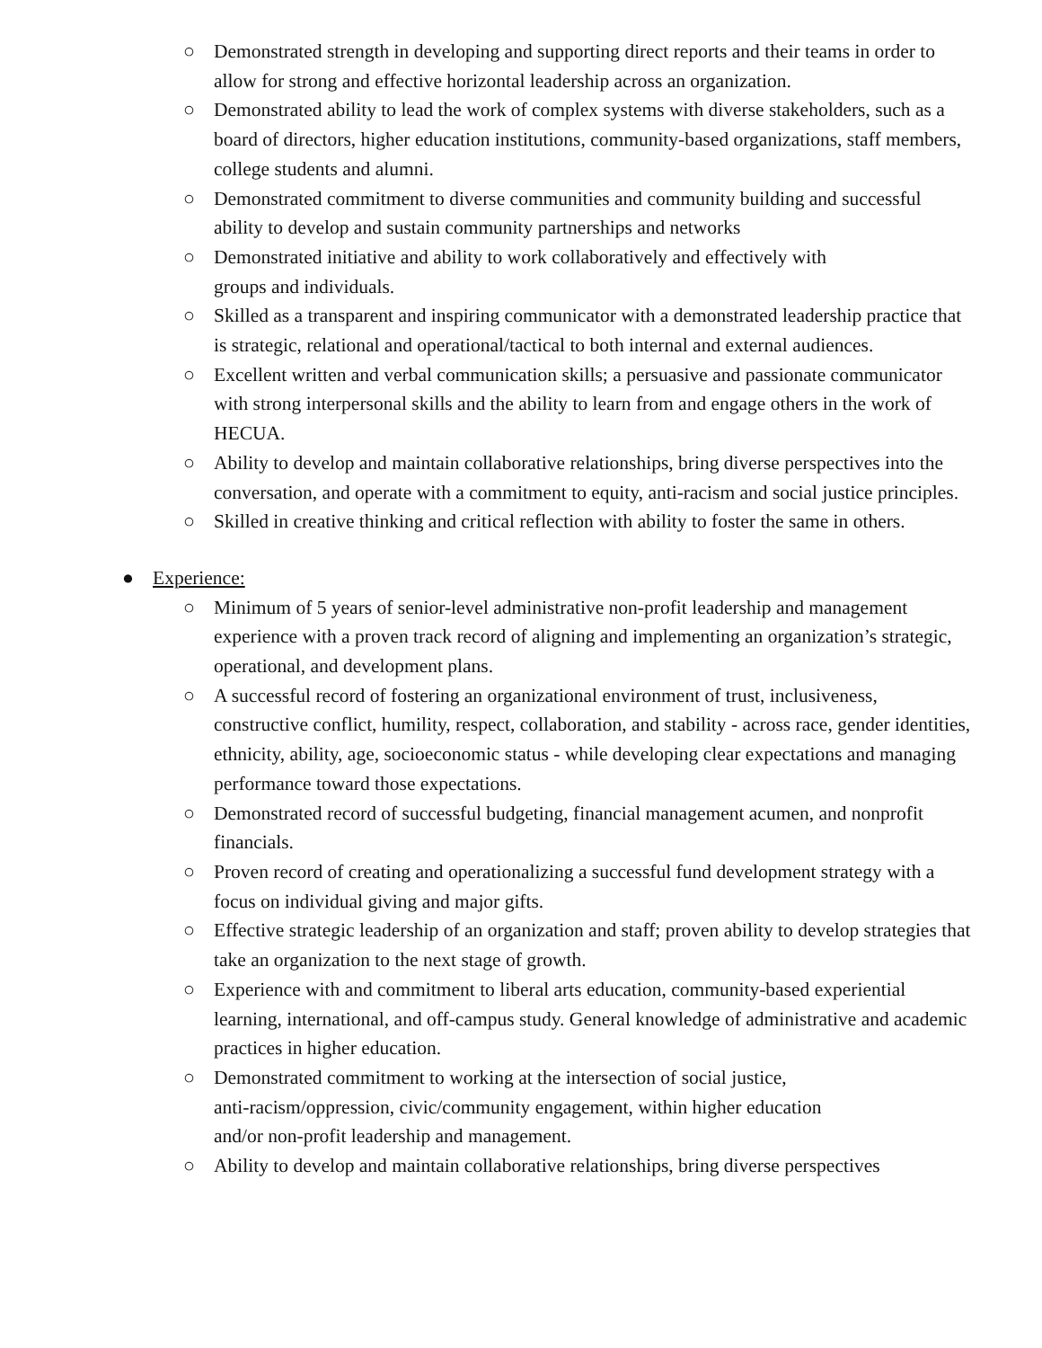○ Demonstrated strength in developing and supporting direct reports and their teams in order to allow for strong and effective horizontal leadership across an organization.
○ Demonstrated ability to lead the work of complex systems with diverse stakeholders, such as a board of directors, higher education institutions, community-based organizations, staff members, college students and alumni.
○ Demonstrated commitment to diverse communities and community building and successful ability to develop and sustain community partnerships and networks
○ Demonstrated initiative and ability to work collaboratively and effectively with
groups and individuals.
○ Skilled as a transparent and inspiring communicator with a demonstrated leadership practice that is strategic, relational and operational/tactical to both internal and external audiences.
○ Excellent written and verbal communication skills; a persuasive and passionate communicator with strong interpersonal skills and the ability to learn from and engage others in the work of HECUA.
○ Ability to develop and maintain collaborative relationships, bring diverse perspectives into the conversation, and operate with a commitment to equity, anti-racism and social justice principles.
○ Skilled in creative thinking and critical reflection with ability to foster the same in others.
● Experience:
○ Minimum of 5 years of senior-level administrative non-profit leadership and management experience with a proven track record of aligning and implementing an organization’s strategic, operational, and development plans.
○ A successful record of fostering an organizational environment of trust, inclusiveness, constructive conflict, humility, respect, collaboration, and stability - across race, gender identities, ethnicity, ability, age, socioeconomic status - while developing clear expectations and managing performance toward those expectations.
○ Demonstrated record of successful budgeting, financial management acumen, and nonprofit financials.
○ Proven record of creating and operationalizing a successful fund development strategy with a focus on individual giving and major gifts.
○ Effective strategic leadership of an organization and staff; proven ability to develop strategies that take an organization to the next stage of growth.
○ Experience with and commitment to liberal arts education, community-based experiential learning, international, and off-campus study. General knowledge of administrative and academic practices in higher education.
○ Demonstrated commitment to working at the intersection of social justice,
anti-racism/oppression, civic/community engagement, within higher education
and/or non-profit leadership and management.
○ Ability to develop and maintain collaborative relationships, bring diverse perspectives